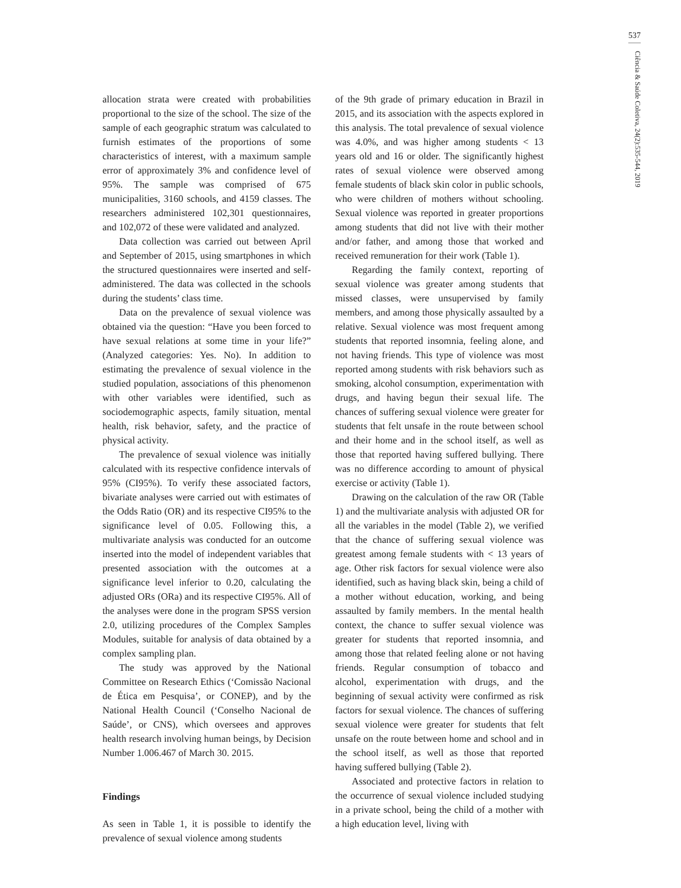537
Ciência & Saúde Coletiva, 24(2):535-544, 2019
allocation strata were created with probabilities proportional to the size of the school. The size of the sample of each geographic stratum was calculated to furnish estimates of the proportions of some characteristics of interest, with a maximum sample error of approximately 3% and confidence level of 95%. The sample was comprised of 675 municipalities, 3160 schools, and 4159 classes. The researchers administered 102,301 questionnaires, and 102,072 of these were validated and analyzed.
Data collection was carried out between April and September of 2015, using smartphones in which the structured questionnaires were inserted and self-administered. The data was collected in the schools during the students’ class time.
Data on the prevalence of sexual violence was obtained via the question: “Have you been forced to have sexual relations at some time in your life?” (Analyzed categories: Yes. No). In addition to estimating the prevalence of sexual violence in the studied population, associations of this phenomenon with other variables were identified, such as sociodemographic aspects, family situation, mental health, risk behavior, safety, and the practice of physical activity.
The prevalence of sexual violence was initially calculated with its respective confidence intervals of 95% (CI95%). To verify these associated factors, bivariate analyses were carried out with estimates of the Odds Ratio (OR) and its respective CI95% to the significance level of 0.05. Following this, a multivariate analysis was conducted for an outcome inserted into the model of independent variables that presented association with the outcomes at a significance level inferior to 0.20, calculating the adjusted ORs (ORa) and its respective CI95%. All of the analyses were done in the program SPSS version 2.0, utilizing procedures of the Complex Samples Modules, suitable for analysis of data obtained by a complex sampling plan.
The study was approved by the National Committee on Research Ethics (‘Comissão Nacional de Ética em Pesquisa’, or CONEP), and by the National Health Council (‘Conselho Nacional de Saúde’, or CNS), which oversees and approves health research involving human beings, by Decision Number 1.006.467 of March 30. 2015.
Findings
As seen in Table 1, it is possible to identify the prevalence of sexual violence among students
of the 9th grade of primary education in Brazil in 2015, and its association with the aspects explored in this analysis. The total prevalence of sexual violence was 4.0%, and was higher among students < 13 years old and 16 or older. The significantly highest rates of sexual violence were observed among female students of black skin color in public schools, who were children of mothers without schooling. Sexual violence was reported in greater proportions among students that did not live with their mother and/or father, and among those that worked and received remuneration for their work (Table 1).
Regarding the family context, reporting of sexual violence was greater among students that missed classes, were unsupervised by family members, and among those physically assaulted by a relative. Sexual violence was most frequent among students that reported insomnia, feeling alone, and not having friends. This type of violence was most reported among students with risk behaviors such as smoking, alcohol consumption, experimentation with drugs, and having begun their sexual life. The chances of suffering sexual violence were greater for students that felt unsafe in the route between school and their home and in the school itself, as well as those that reported having suffered bullying. There was no difference according to amount of physical exercise or activity (Table 1).
Drawing on the calculation of the raw OR (Table 1) and the multivariate analysis with adjusted OR for all the variables in the model (Table 2), we verified that the chance of suffering sexual violence was greatest among female students with < 13 years of age. Other risk factors for sexual violence were also identified, such as having black skin, being a child of a mother without education, working, and being assaulted by family members. In the mental health context, the chance to suffer sexual violence was greater for students that reported insomnia, and among those that related feeling alone or not having friends. Regular consumption of tobacco and alcohol, experimentation with drugs, and the beginning of sexual activity were confirmed as risk factors for sexual violence. The chances of suffering sexual violence were greater for students that felt unsafe on the route between home and school and in the school itself, as well as those that reported having suffered bullying (Table 2).
Associated and protective factors in relation to the occurrence of sexual violence included studying in a private school, being the child of a mother with a high education level, living with